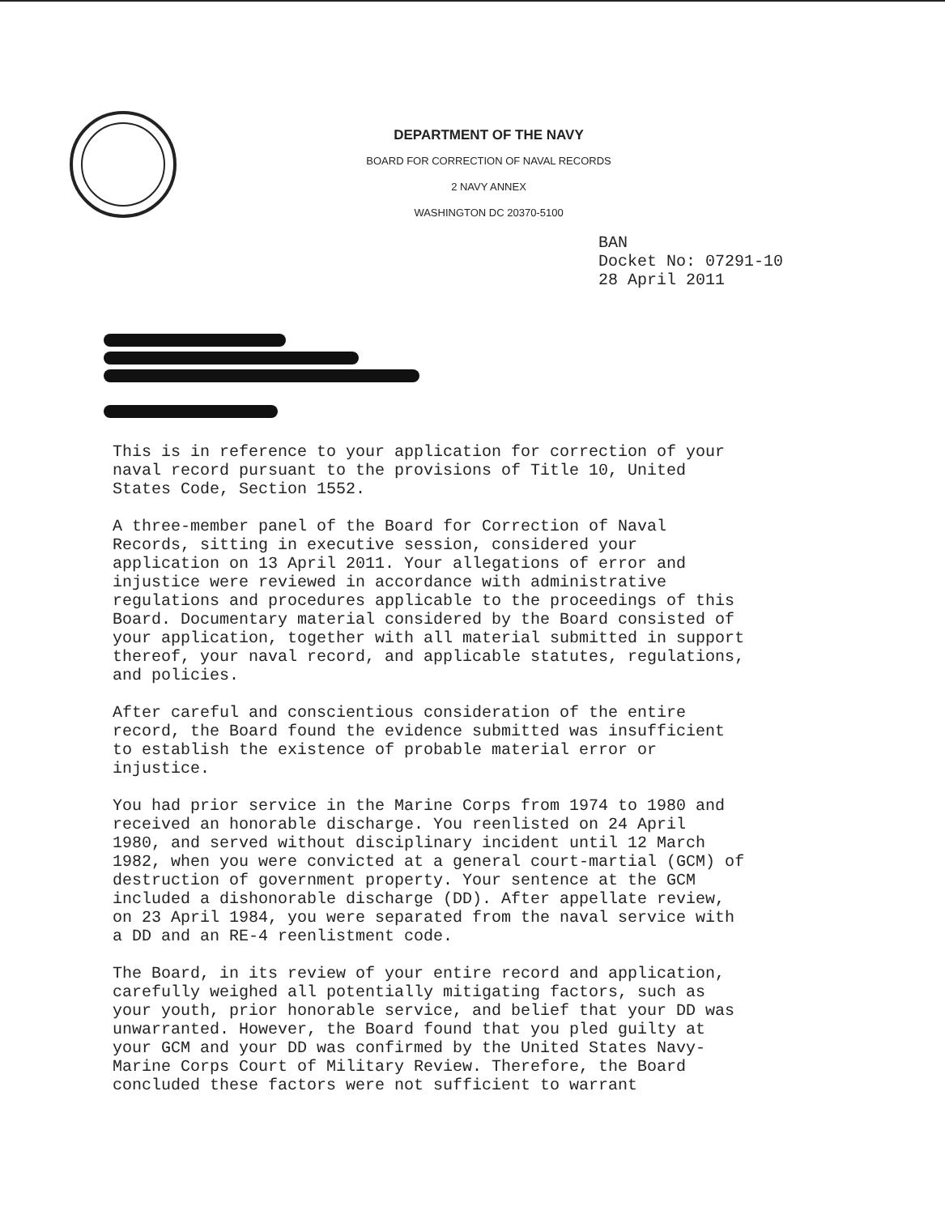DEPARTMENT OF THE NAVY
BOARD FOR CORRECTION OF NAVAL RECORDS
2 NAVY ANNEX
WASHINGTON DC 20370-5100
BAN
Docket No: 07291-10
28 April 2011
This is in reference to your application for correction of your naval record pursuant to the provisions of Title 10, United States Code, Section 1552.
A three-member panel of the Board for Correction of Naval Records, sitting in executive session, considered your application on 13 April 2011. Your allegations of error and injustice were reviewed in accordance with administrative regulations and procedures applicable to the proceedings of this Board. Documentary material considered by the Board consisted of your application, together with all material submitted in support thereof, your naval record, and applicable statutes, regulations, and policies.
After careful and conscientious consideration of the entire record, the Board found the evidence submitted was insufficient to establish the existence of probable material error or injustice.
You had prior service in the Marine Corps from 1974 to 1980 and received an honorable discharge. You reenlisted on 24 April 1980, and served without disciplinary incident until 12 March 1982, when you were convicted at a general court-martial (GCM) of destruction of government property. Your sentence at the GCM included a dishonorable discharge (DD). After appellate review, on 23 April 1984, you were separated from the naval service with a DD and an RE-4 reenlistment code.
The Board, in its review of your entire record and application, carefully weighed all potentially mitigating factors, such as your youth, prior honorable service, and belief that your DD was unwarranted. However, the Board found that you pled guilty at your GCM and your DD was confirmed by the United States Navy- Marine Corps Court of Military Review. Therefore, the Board concluded these factors were not sufficient to warrant